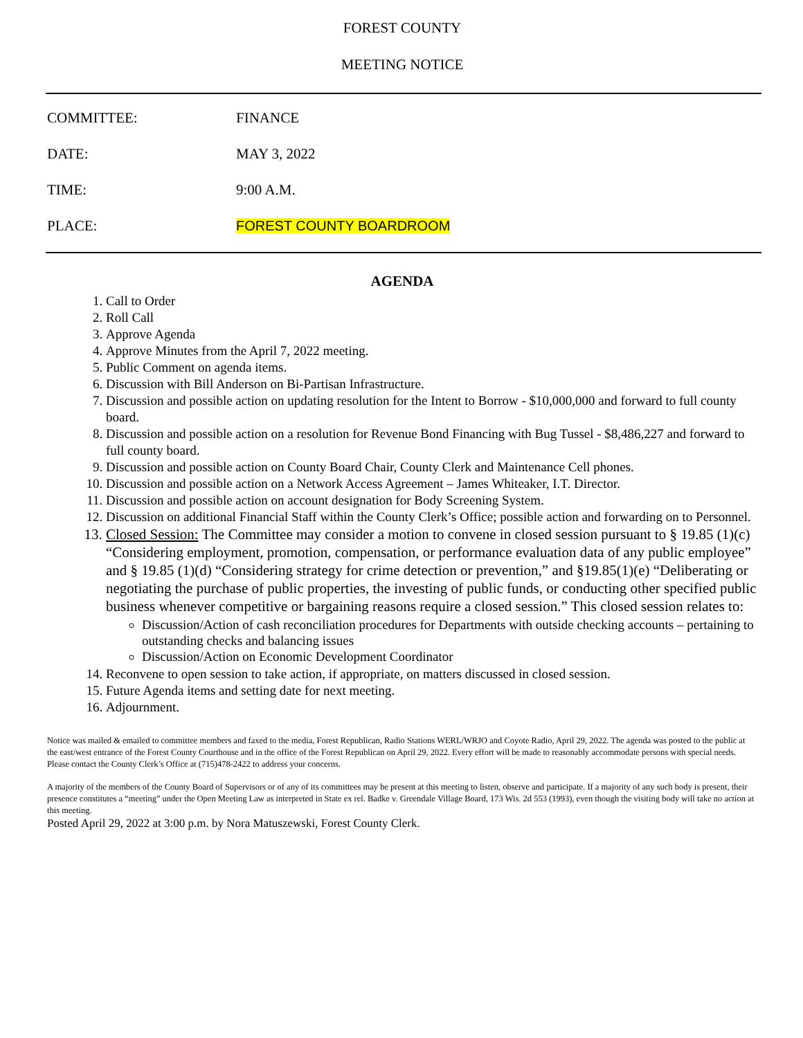FOREST COUNTY
MEETING NOTICE
COMMITTEE: FINANCE
DATE: MAY 3, 2022
TIME: 9:00 A.M.
PLACE: FOREST COUNTY BOARDROOM
AGENDA
1. Call to Order
2. Roll Call
3. Approve Agenda
4. Approve Minutes from the April 7, 2022 meeting.
5. Public Comment on agenda items.
6. Discussion with Bill Anderson on Bi-Partisan Infrastructure.
7. Discussion and possible action on updating resolution for the Intent to Borrow - $10,000,000 and forward to full county board.
8. Discussion and possible action on a resolution for Revenue Bond Financing with Bug Tussel - $8,486,227 and forward to full county board.
9. Discussion and possible action on County Board Chair, County Clerk and Maintenance Cell phones.
10. Discussion and possible action on a Network Access Agreement – James Whiteaker, I.T. Director.
11. Discussion and possible action on account designation for Body Screening System.
12. Discussion on additional Financial Staff within the County Clerk’s Office; possible action and forwarding on to Personnel.
13. Closed Session: The Committee may consider a motion to convene in closed session pursuant to § 19.85 (1)(c) “Considering employment, promotion, compensation, or performance evaluation data of any public employee” and § 19.85 (1)(d) “Considering strategy for crime detection or prevention,” and §19.85(1)(e) “Deliberating or negotiating the purchase of public properties, the investing of public funds, or conducting other specified public business whenever competitive or bargaining reasons require a closed session.” This closed session relates to:
Discussion/Action of cash reconciliation procedures for Departments with outside checking accounts – pertaining to outstanding checks and balancing issues
Discussion/Action on Economic Development Coordinator
14. Reconvene to open session to take action, if appropriate, on matters discussed in closed session.
15. Future Agenda items and setting date for next meeting.
16. Adjournment.
Notice was mailed & emailed to committee members and faxed to the media, Forest Republican, Radio Stations WERL/WRJO and Coyote Radio, April 29, 2022. The agenda was posted to the public at the east/west entrance of the Forest County Courthouse and in the office of the Forest Republican on April 29, 2022. Every effort will be made to reasonably accommodate persons with special needs. Please contact the County Clerk’s Office at (715)478-2422 to address your concerns.
A majority of the members of the County Board of Supervisors or of any of its committees may be present at this meeting to listen, observe and participate. If a majority of any such body is present, their presence constitutes a “meeting” under the Open Meeting Law as interpreted in State ex rel. Badke v. Greendale Village Board, 173 Wis. 2d 553 (1993), even though the visiting body will take no action at this meeting.
Posted April 29, 2022 at 3:00 p.m. by Nora Matuszewski, Forest County Clerk.